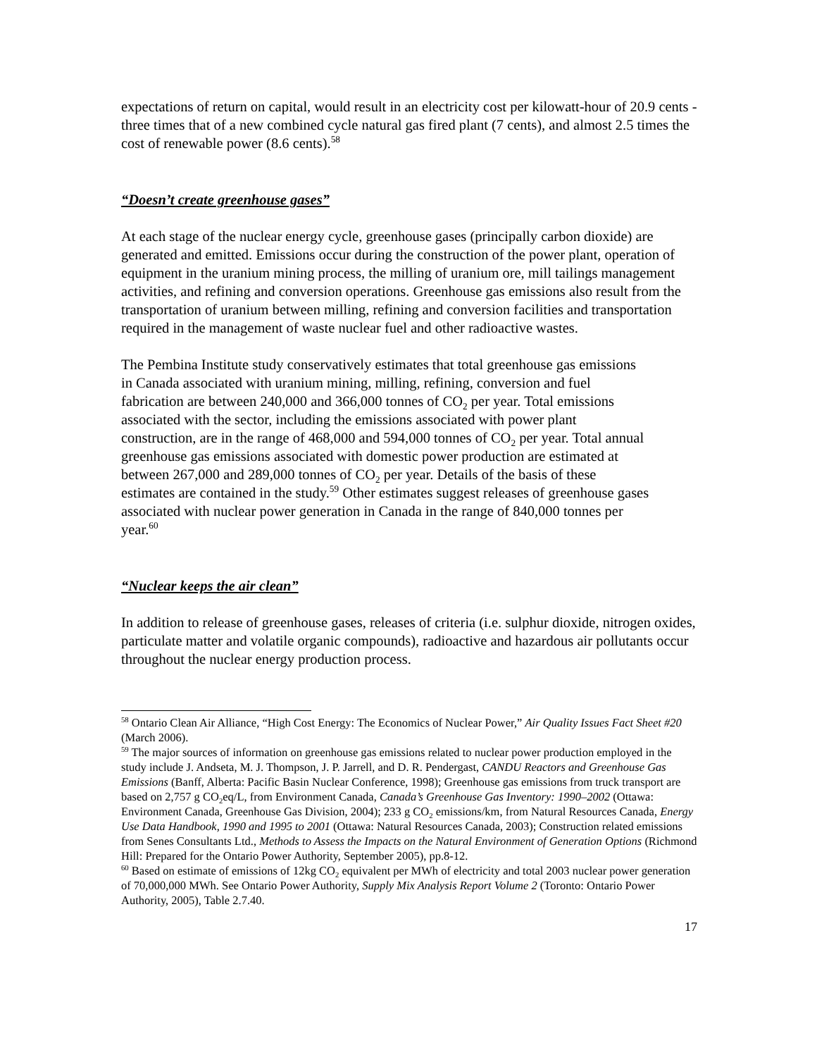expectations of return on capital, would result in an electricity cost per kilowatt-hour of 20.9 cents - three times that of a new combined cycle natural gas fired plant (7 cents), and almost 2.5 times the cost of renewable power (8.6 cents).<sup>58</sup>
“Doesn’t create greenhouse gases”
At each stage of the nuclear energy cycle, greenhouse gases (principally carbon dioxide) are generated and emitted. Emissions occur during the construction of the power plant, operation of equipment in the uranium mining process, the milling of uranium ore, mill tailings management activities, and refining and conversion operations. Greenhouse gas emissions also result from the transportation of uranium between milling, refining and conversion facilities and transportation required in the management of waste nuclear fuel and other radioactive wastes.
The Pembina Institute study conservatively estimates that total greenhouse gas emissions in Canada associated with uranium mining, milling, refining, conversion and fuel fabrication are between 240,000 and 366,000 tonnes of CO<sub>2</sub> per year. Total emissions associated with the sector, including the emissions associated with power plant construction, are in the range of 468,000 and 594,000 tonnes of CO<sub>2</sub> per year. Total annual greenhouse gas emissions associated with domestic power production are estimated at between 267,000 and 289,000 tonnes of CO<sub>2</sub> per year. Details of the basis of these estimates are contained in the study.<sup>59</sup> Other estimates suggest releases of greenhouse gases associated with nuclear power generation in Canada in the range of 840,000 tonnes per year.<sup>60</sup>
“Nuclear keeps the air clean”
In addition to release of greenhouse gases, releases of criteria (i.e. sulphur dioxide, nitrogen oxides, particulate matter and volatile organic compounds), radioactive and hazardous air pollutants occur throughout the nuclear energy production process.
<sup>58</sup> Ontario Clean Air Alliance, “High Cost Energy: The Economics of Nuclear Power,” Air Quality Issues Fact Sheet #20 (March 2006).
<sup>59</sup> The major sources of information on greenhouse gas emissions related to nuclear power production employed in the study include J. Andseta, M. J. Thompson, J. P. Jarrell, and D. R. Pendergast, CANDU Reactors and Greenhouse Gas Emissions (Banff, Alberta: Pacific Basin Nuclear Conference, 1998); Greenhouse gas emissions from truck transport are based on 2,757 g CO<sub>2</sub>eq/L, from Environment Canada, Canada’s Greenhouse Gas Inventory: 1990–2002 (Ottawa: Environment Canada, Greenhouse Gas Division, 2004); 233 g CO<sub>2</sub> emissions/km, from Natural Resources Canada, Energy Use Data Handbook, 1990 and 1995 to 2001 (Ottawa: Natural Resources Canada, 2003); Construction related emissions from Senes Consultants Ltd., Methods to Assess the Impacts on the Natural Environment of Generation Options (Richmond Hill: Prepared for the Ontario Power Authority, September 2005), pp.8-12.
<sup>60</sup> Based on estimate of emissions of 12kg CO<sub>2</sub> equivalent per MWh of electricity and total 2003 nuclear power generation of 70,000,000 MWh. See Ontario Power Authority, Supply Mix Analysis Report Volume 2 (Toronto: Ontario Power Authority, 2005), Table 2.7.40.
17